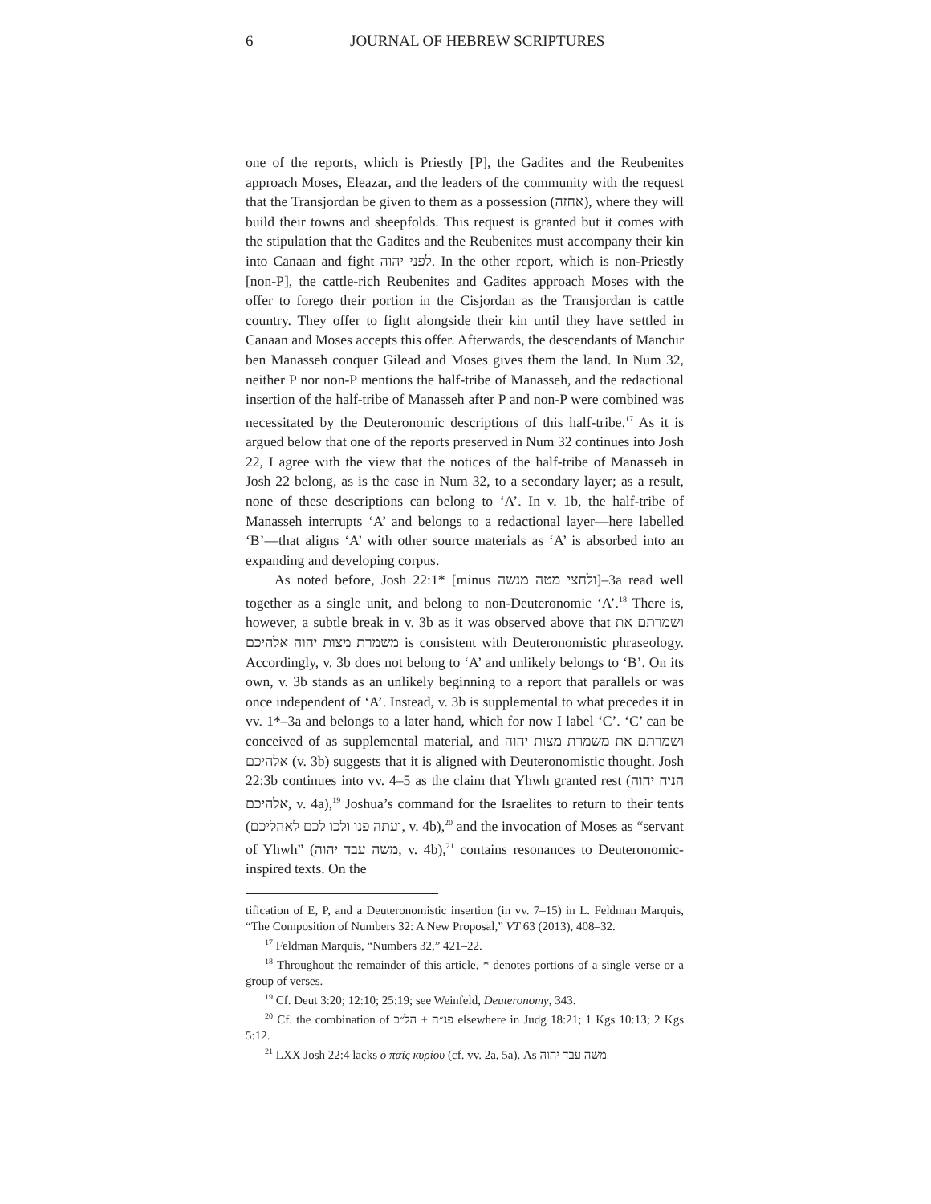6 JOURNAL OF HEBREW SCRIPTURES
one of the reports, which is Priestly [P], the Gadites and the Reubenites approach Moses, Eleazar, and the leaders of the community with the request that the Transjordan be given to them as a possession (אחזה), where they will build their towns and sheepfolds. This request is granted but it comes with the stipulation that the Gadites and the Reubenites must accompany their kin into Canaan and fight לפני יהוה. In the other report, which is non-Priestly [non-P], the cattle-rich Reubenites and Gadites approach Moses with the offer to forego their portion in the Cisjordan as the Transjordan is cattle country. They offer to fight alongside their kin until they have settled in Canaan and Moses accepts this offer. Afterwards, the descendants of Manchir ben Manasseh conquer Gilead and Moses gives them the land. In Num 32, neither P nor non-P mentions the half-tribe of Manasseh, and the redactional insertion of the half-tribe of Manasseh after P and non-P were combined was necessitated by the Deuteronomic descriptions of this half-tribe.<sup>17</sup> As it is argued below that one of the reports preserved in Num 32 continues into Josh 22, I agree with the view that the notices of the half-tribe of Manasseh in Josh 22 belong, as is the case in Num 32, to a secondary layer; as a result, none of these descriptions can belong to ‘A’. In v. 1b, the half-tribe of Manasseh interrupts ‘A’ and belongs to a redactional layer—here labelled ‘B’—that aligns ‘A’ with other source materials as ‘A’ is absorbed into an expanding and developing corpus.
As noted before, Josh 22:1* [minus ולחצי מטה מנשה]–3a read well together as a single unit, and belong to non-Deuteronomic ‘A’.<sup>18</sup> There is, however, a subtle break in v. 3b as it was observed above that ושמרתם את משמרת מצות יהוה אלהיכם is consistent with Deuteronomistic phraseology. Accordingly, v. 3b does not belong to ‘A’ and unlikely belongs to ‘B’. On its own, v. 3b stands as an unlikely beginning to a report that parallels or was once independent of ‘A’. Instead, v. 3b is supplemental to what precedes it in vv. 1*–3a and belongs to a later hand, which for now I label ‘C’. ‘C’ can be conceived of as supplemental material, and ושמרתם את משמרת מצות יהוה אלהיכם (v. 3b) suggests that it is aligned with Deuteronomistic thought. Josh 22:3b continues into vv. 4–5 as the claim that Yhwh granted rest (הניח יהוה אלהיכם, v. 4a),<sup>19</sup> Joshua’s command for the Israelites to return to their tents (ועתה פנו ולכו לכם לאהליכם, v. 4b),<sup>20</sup> and the invocation of Moses as “servant of Yhwh” (משה עבד יהוה, v. 4b),<sup>21</sup> contains resonances to Deuteronomic-inspired texts. On the
tification of E, P, and a Deuteronomistic insertion (in vv. 7–15) in L. Feldman Marquis, “The Composition of Numbers 32: A New Proposal,” VT 63 (2013), 408–32.
<sup>17</sup> Feldman Marquis, “Numbers 32,” 421–22.
<sup>18</sup> Throughout the remainder of this article, * denotes portions of a single verse or a group of verses.
<sup>19</sup> Cf. Deut 3:20; 12:10; 25:19; see Weinfeld, Deuteronomy, 343.
<sup>20</sup> Cf. the combination of פנ״ה + הל״כ elsewhere in Judg 18:21; 1 Kgs 10:13; 2 Kgs 5:12.
<sup>21</sup> LXX Josh 22:4 lacks ὁ παῖς κυρίου (cf. vv. 2a, 5a). As משה עבד יהוה